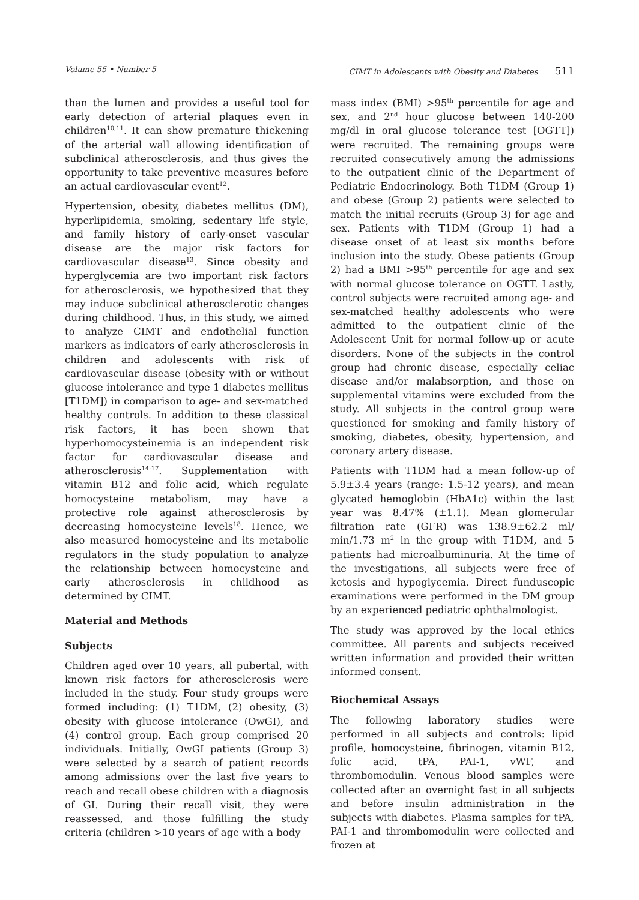Volume 55 • Number 5 CIMT in Adolescents with Obesity and Diabetes 511
than the lumen and provides a useful tool for early detection of arterial plaques even in children<sup>10,11</sup>. It can show premature thickening of the arterial wall allowing identification of subclinical atherosclerosis, and thus gives the opportunity to take preventive measures before an actual cardiovascular event<sup>12</sup>.
Hypertension, obesity, diabetes mellitus (DM), hyperlipidemia, smoking, sedentary life style, and family history of early-onset vascular disease are the major risk factors for cardiovascular disease<sup>13</sup>. Since obesity and hyperglycemia are two important risk factors for atherosclerosis, we hypothesized that they may induce subclinical atherosclerotic changes during childhood. Thus, in this study, we aimed to analyze CIMT and endothelial function markers as indicators of early atherosclerosis in children and adolescents with risk of cardiovascular disease (obesity with or without glucose intolerance and type 1 diabetes mellitus [T1DM]) in comparison to age- and sex-matched healthy controls. In addition to these classical risk factors, it has been shown that hyperhomocysteinemia is an independent risk factor for cardiovascular disease and atherosclerosis<sup>14-17</sup>. Supplementation with vitamin B12 and folic acid, which regulate homocysteine metabolism, may have a protective role against atherosclerosis by decreasing homocysteine levels<sup>18</sup>. Hence, we also measured homocysteine and its metabolic regulators in the study population to analyze the relationship between homocysteine and early atherosclerosis in childhood as determined by CIMT.
Material and Methods
Subjects
Children aged over 10 years, all pubertal, with known risk factors for atherosclerosis were included in the study. Four study groups were formed including: (1) T1DM, (2) obesity, (3) obesity with glucose intolerance (OwGI), and (4) control group. Each group comprised 20 individuals. Initially, OwGI patients (Group 3) were selected by a search of patient records among admissions over the last five years to reach and recall obese children with a diagnosis of GI. During their recall visit, they were reassessed, and those fulfilling the study criteria (children >10 years of age with a body
mass index (BMI) >95<sup>th</sup> percentile for age and sex, and 2<sup>nd</sup> hour glucose between 140-200 mg/dl in oral glucose tolerance test [OGTT]) were recruited. The remaining groups were recruited consecutively among the admissions to the outpatient clinic of the Department of Pediatric Endocrinology. Both T1DM (Group 1) and obese (Group 2) patients were selected to match the initial recruits (Group 3) for age and sex. Patients with T1DM (Group 1) had a disease onset of at least six months before inclusion into the study. Obese patients (Group 2) had a BMI >95<sup>th</sup> percentile for age and sex with normal glucose tolerance on OGTT. Lastly, control subjects were recruited among age- and sex-matched healthy adolescents who were admitted to the outpatient clinic of the Adolescent Unit for normal follow-up or acute disorders. None of the subjects in the control group had chronic disease, especially celiac disease and/or malabsorption, and those on supplemental vitamins were excluded from the study. All subjects in the control group were questioned for smoking and family history of smoking, diabetes, obesity, hypertension, and coronary artery disease.
Patients with T1DM had a mean follow-up of 5.9±3.4 years (range: 1.5-12 years), and mean glycated hemoglobin (HbA1c) within the last year was 8.47% (±1.1). Mean glomerular filtration rate (GFR) was 138.9±62.2 ml/ min/1.73 m<sup>2</sup> in the group with T1DM, and 5 patients had microalbuminuria. At the time of the investigations, all subjects were free of ketosis and hypoglycemia. Direct funduscopic examinations were performed in the DM group by an experienced pediatric ophthalmologist.
The study was approved by the local ethics committee. All parents and subjects received written information and provided their written informed consent.
Biochemical Assays
The following laboratory studies were performed in all subjects and controls: lipid profile, homocysteine, fibrinogen, vitamin B12, folic acid, tPA, PAI-1, vWF, and thrombomodulin. Venous blood samples were collected after an overnight fast in all subjects and before insulin administration in the subjects with diabetes. Plasma samples for tPA, PAI-1 and thrombomodulin were collected and frozen at